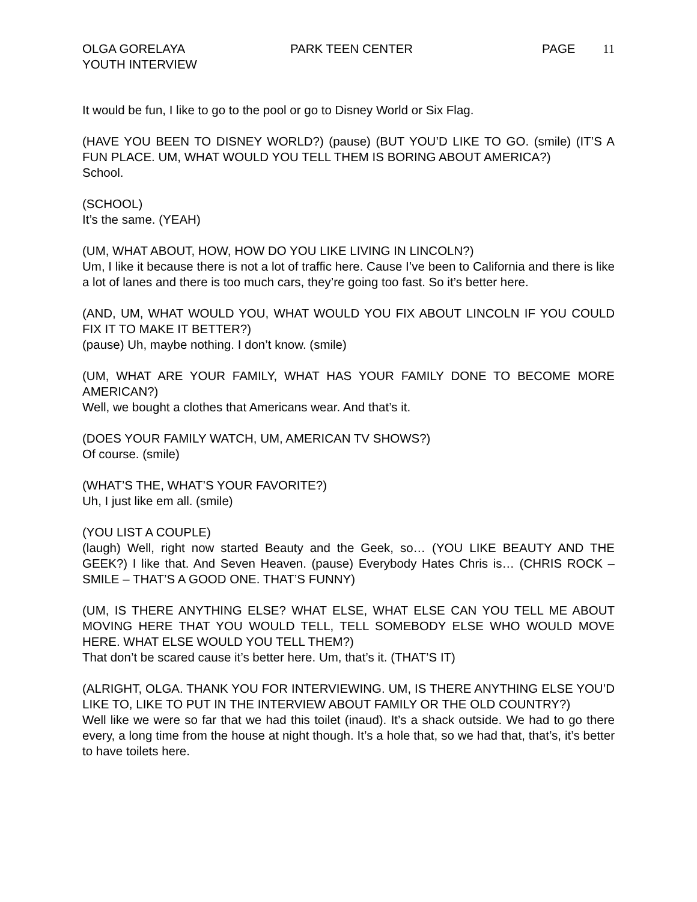OLGA GORELAYA
YOUTH INTERVIEW
PARK TEEN CENTER PAGE 11
It would be fun, I like to go to the pool or go to Disney World or Six Flag.
(HAVE YOU BEEN TO DISNEY WORLD?) (pause) (BUT YOU’D LIKE TO GO. (smile) (IT’S A FUN PLACE. UM, WHAT WOULD YOU TELL THEM IS BORING ABOUT AMERICA?)
School.
(SCHOOL)
It’s the same. (YEAH)
(UM, WHAT ABOUT, HOW, HOW DO YOU LIKE LIVING IN LINCOLN?)
Um, I like it because there is not a lot of traffic here. Cause I’ve been to California and there is like a lot of lanes and there is too much cars, they’re going too fast. So it’s better here.
(AND, UM, WHAT WOULD YOU, WHAT WOULD YOU FIX ABOUT LINCOLN IF YOU COULD FIX IT TO MAKE IT BETTER?)
(pause) Uh, maybe nothing. I don’t know. (smile)
(UM, WHAT ARE YOUR FAMILY, WHAT HAS YOUR FAMILY DONE TO BECOME MORE AMERICAN?)
Well, we bought a clothes that Americans wear. And that’s it.
(DOES YOUR FAMILY WATCH, UM, AMERICAN TV SHOWS?)
Of course. (smile)
(WHAT’S THE, WHAT’S YOUR FAVORITE?)
Uh, I just like em all. (smile)
(YOU LIST A COUPLE)
(laugh) Well, right now started Beauty and the Geek, so… (YOU LIKE BEAUTY AND THE GEEK?) I like that. And Seven Heaven. (pause) Everybody Hates Chris is… (CHRIS ROCK – SMILE – THAT’S A GOOD ONE. THAT’S FUNNY)
(UM, IS THERE ANYTHING ELSE? WHAT ELSE, WHAT ELSE CAN YOU TELL ME ABOUT MOVING HERE THAT YOU WOULD TELL, TELL SOMEBODY ELSE WHO WOULD MOVE HERE. WHAT ELSE WOULD YOU TELL THEM?)
That don’t be scared cause it’s better here. Um, that’s it. (THAT’S IT)
(ALRIGHT, OLGA. THANK YOU FOR INTERVIEWING. UM, IS THERE ANYTHING ELSE YOU’D LIKE TO, LIKE TO PUT IN THE INTERVIEW ABOUT FAMILY OR THE OLD COUNTRY?)
Well like we were so far that we had this toilet (inaud). It’s a shack outside. We had to go there every, a long time from the house at night though. It’s a hole that, so we had that, that’s, it’s better to have toilets here.